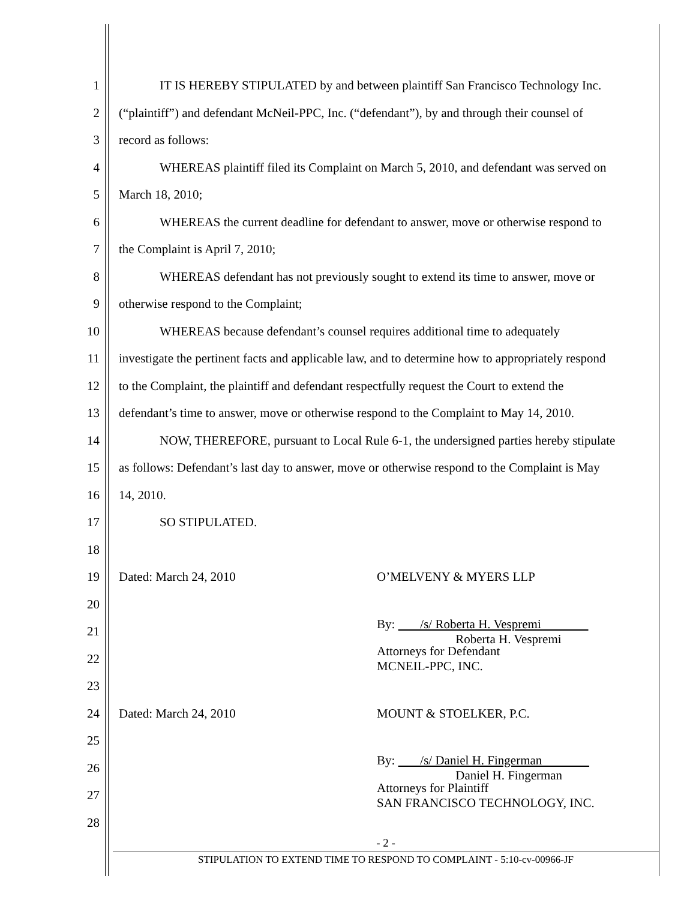1 IT IS HEREBY STIPULATED by and between plaintiff San Francisco Technology Inc.
2 (“plaintiff”) and defendant McNeil-PPC, Inc. (“defendant”), by and through their counsel of
3 record as follows:
4 WHEREAS plaintiff filed its Complaint on March 5, 2010, and defendant was served on
5 March 18, 2010;
6 WHEREAS the current deadline for defendant to answer, move or otherwise respond to
7 the Complaint is April 7, 2010;
8 WHEREAS defendant has not previously sought to extend its time to answer, move or
9 otherwise respond to the Complaint;
10 WHEREAS because defendant’s counsel requires additional time to adequately
11 investigate the pertinent facts and applicable law, and to determine how to appropriately respond
12 to the Complaint, the plaintiff and defendant respectfully request the Court to extend the
13 defendant’s time to answer, move or otherwise respond to the Complaint to May 14, 2010.
14 NOW, THEREFORE, pursuant to Local Rule 6-1, the undersigned parties hereby stipulate
15 as follows: Defendant’s last day to answer, move or otherwise respond to the Complaint is May
16 14, 2010.
17 SO STIPULATED.
18
19 Dated: March 24, 2010 O’MELVENY & MYERS LLP
20
21 By: /s/ Roberta H. Vespremi
Roberta H. Vespremi
22 Attorneys for Defendant
MCNEIL-PPC, INC.
23
24 Dated: March 24, 2010 MOUNT & STOELKER, P.C.
25
26 By: /s/ Daniel H. Fingerman
Daniel H. Fingerman
27 Attorneys for Plaintiff
SAN FRANCISCO TECHNOLOGY, INC.
28
- 2 -
STIPULATION TO EXTEND TIME TO RESPOND TO COMPLAINT - 5:10-cv-00966-JF